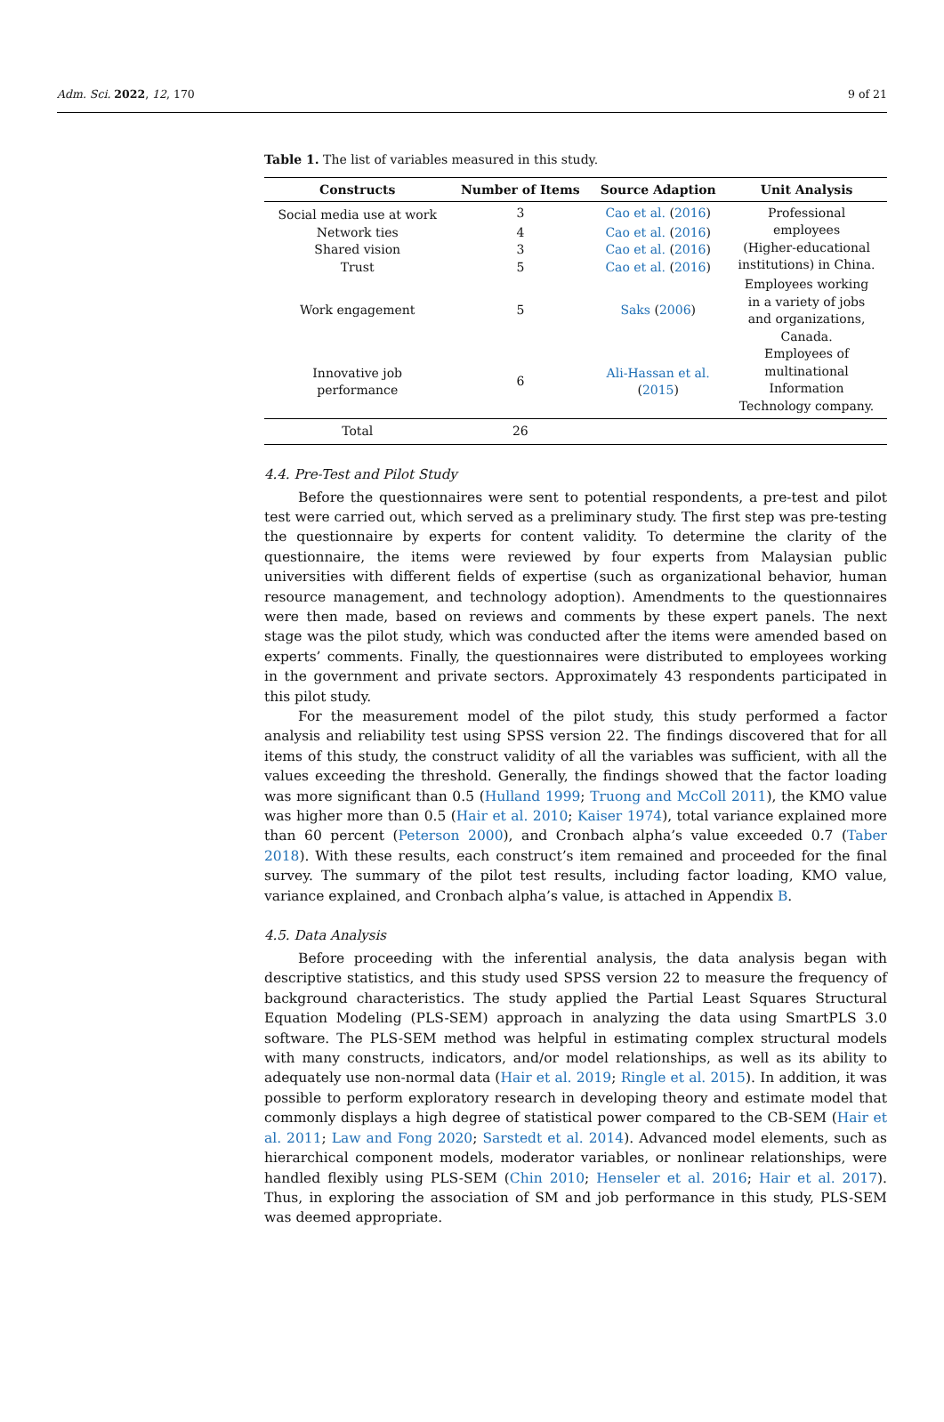Adm. Sci. 2022, 12, 170 9 of 21
Table 1. The list of variables measured in this study.
| Constructs | Number of Items | Source Adaption | Unit Analysis |
| --- | --- | --- | --- |
| Social media use at work | 3 | Cao et al. ( 2016 ) | Professional employees (Higher-educational institutions) in China. |
| Network ties | 4 | Cao et al. ( 2016 ) | |
| Shared vision | 3 | Cao et al. ( 2016 ) | |
| Trust | 5 | Cao et al. ( 2016 ) | |
| Work engagement | 5 | Saks ( 2006 ) | Employees working in a variety of jobs and organizations, Canada. |
| Innovative job performance | 6 | Ali-Hassan et al. ( 2015 ) | Employees of multinational Information Technology company. |
| Total | 26 | | |
4.4. Pre-Test and Pilot Study
Before the questionnaires were sent to potential respondents, a pre-test and pilot test were carried out, which served as a preliminary study. The first step was pre-testing the questionnaire by experts for content validity. To determine the clarity of the questionnaire, the items were reviewed by four experts from Malaysian public universities with different fields of expertise (such as organizational behavior, human resource management, and technology adoption). Amendments to the questionnaires were then made, based on reviews and comments by these expert panels. The next stage was the pilot study, which was conducted after the items were amended based on experts’ comments. Finally, the questionnaires were distributed to employees working in the government and private sectors. Approximately 43 respondents participated in this pilot study.
For the measurement model of the pilot study, this study performed a factor analysis and reliability test using SPSS version 22. The findings discovered that for all items of this study, the construct validity of all the variables was sufficient, with all the values exceeding the threshold. Generally, the findings showed that the factor loading was more significant than 0.5 (Hulland 1999; Truong and McColl 2011), the KMO value was higher more than 0.5 (Hair et al. 2010; Kaiser 1974), total variance explained more than 60 percent (Peterson 2000), and Cronbach alpha’s value exceeded 0.7 (Taber 2018). With these results, each construct’s item remained and proceeded for the final survey. The summary of the pilot test results, including factor loading, KMO value, variance explained, and Cronbach alpha’s value, is attached in Appendix B.
4.5. Data Analysis
Before proceeding with the inferential analysis, the data analysis began with descriptive statistics, and this study used SPSS version 22 to measure the frequency of background characteristics. The study applied the Partial Least Squares Structural Equation Modeling (PLS-SEM) approach in analyzing the data using SmartPLS 3.0 software. The PLS-SEM method was helpful in estimating complex structural models with many constructs, indicators, and/or model relationships, as well as its ability to adequately use non-normal data (Hair et al. 2019; Ringle et al. 2015). In addition, it was possible to perform exploratory research in developing theory and estimate model that commonly displays a high degree of statistical power compared to the CB-SEM (Hair et al. 2011; Law and Fong 2020; Sarstedt et al. 2014). Advanced model elements, such as hierarchical component models, moderator variables, or nonlinear relationships, were handled flexibly using PLS-SEM (Chin 2010; Henseler et al. 2016; Hair et al. 2017). Thus, in exploring the association of SM and job performance in this study, PLS-SEM was deemed appropriate.